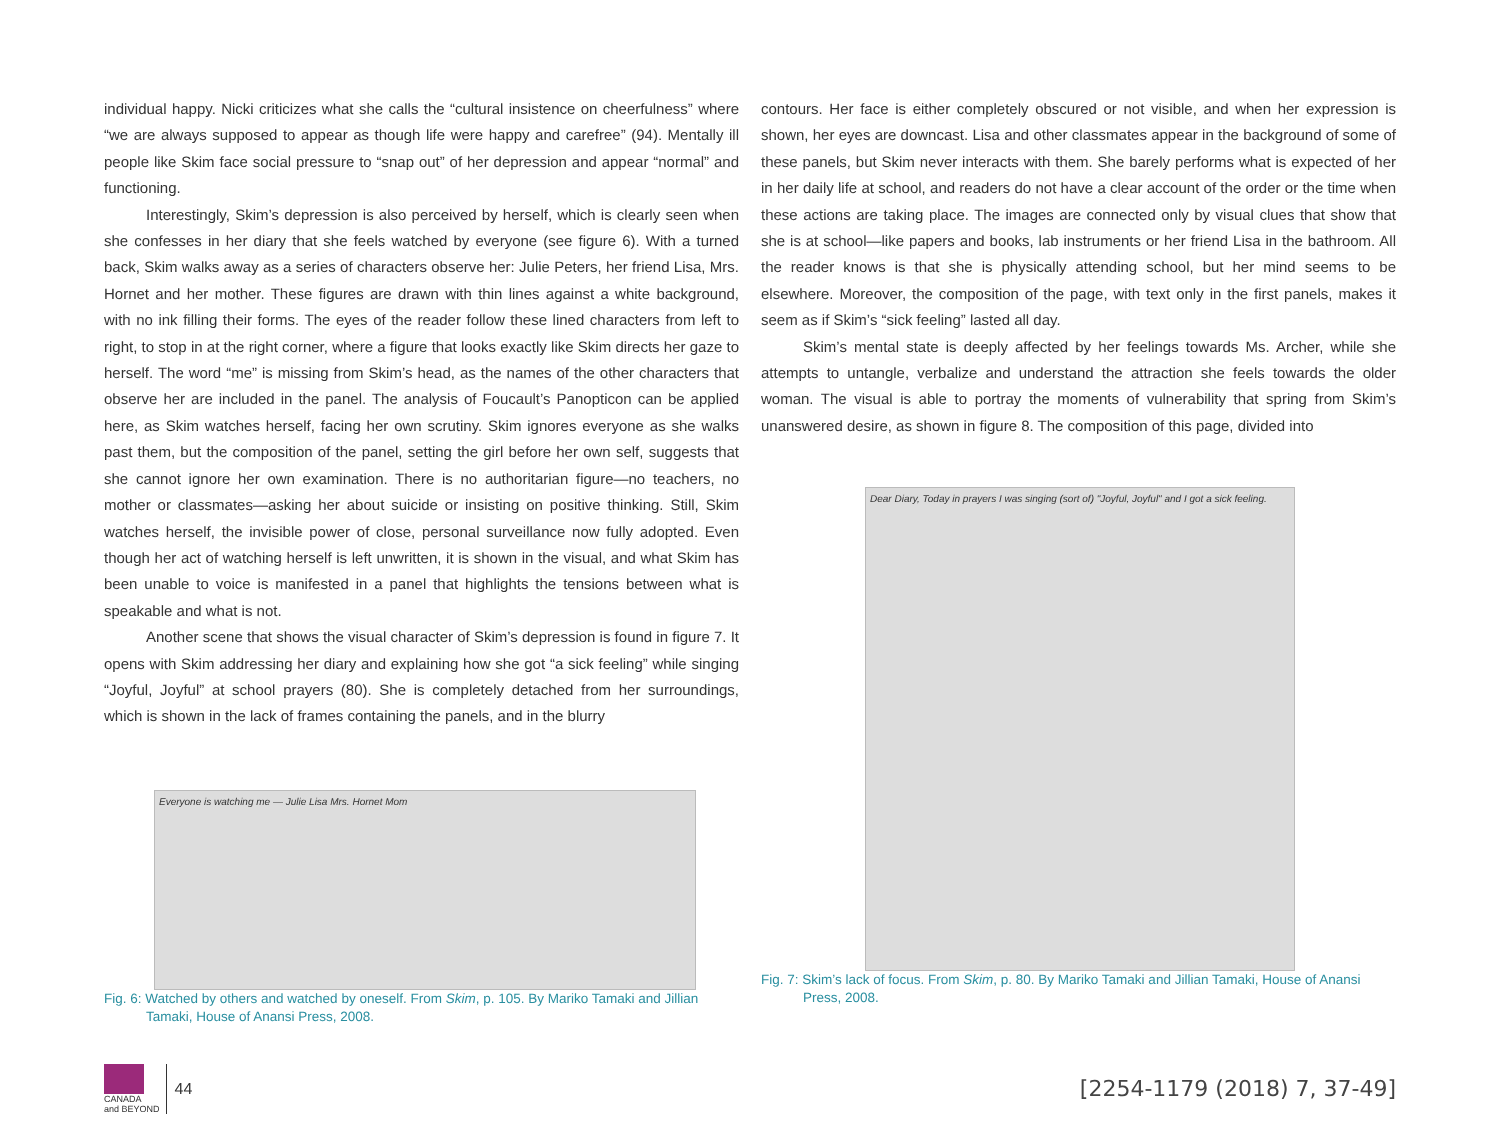individual happy. Nicki criticizes what she calls the “cultural insistence on cheerfulness” where “we are always supposed to appear as though life were happy and carefree” (94). Mentally ill people like Skim face social pressure to “snap out” of her depression and appear “normal” and functioning.
Interestingly, Skim’s depression is also perceived by herself, which is clearly seen when she confesses in her diary that she feels watched by everyone (see figure 6). With a turned back, Skim walks away as a series of characters observe her: Julie Peters, her friend Lisa, Mrs. Hornet and her mother. These figures are drawn with thin lines against a white background, with no ink filling their forms. The eyes of the reader follow these lined characters from left to right, to stop in at the right corner, where a figure that looks exactly like Skim directs her gaze to herself. The word “me” is missing from Skim’s head, as the names of the other characters that observe her are included in the panel. The analysis of Foucault’s Panopticon can be applied here, as Skim watches herself, facing her own scrutiny. Skim ignores everyone as she walks past them, but the composition of the panel, setting the girl before her own self, suggests that she cannot ignore her own examination. There is no authoritarian figure—no teachers, no mother or classmates—asking her about suicide or insisting on positive thinking. Still, Skim watches herself, the invisible power of close, personal surveillance now fully adopted. Even though her act of watching herself is left unwritten, it is shown in the visual, and what Skim has been unable to voice is manifested in a panel that highlights the tensions between what is speakable and what is not.
Another scene that shows the visual character of Skim’s depression is found in figure 7. It opens with Skim addressing her diary and explaining how she got “a sick feeling” while singing “Joyful, Joyful” at school prayers (80). She is completely detached from her surroundings, which is shown in the lack of frames containing the panels, and in the blurry
Everyone is watching me — Julie Lisa Mrs. Hornet Mom
Fig. 6: Watched by others and watched by oneself. From Skim, p. 105. By Mariko Tamaki and Jillian Tamaki, House of Anansi Press, 2008.
contours. Her face is either completely obscured or not visible, and when her expression is shown, her eyes are downcast. Lisa and other classmates appear in the background of some of these panels, but Skim never interacts with them. She barely performs what is expected of her in her daily life at school, and readers do not have a clear account of the order or the time when these actions are taking place. The images are connected only by visual clues that show that she is at school—like papers and books, lab instruments or her friend Lisa in the bathroom. All the reader knows is that she is physically attending school, but her mind seems to be elsewhere. Moreover, the composition of the page, with text only in the first panels, makes it seem as if Skim’s “sick feeling” lasted all day.
Skim’s mental state is deeply affected by her feelings towards Ms. Archer, while she attempts to untangle, verbalize and understand the attraction she feels towards the older woman. The visual is able to portray the moments of vulnerability that spring from Skim’s unanswered desire, as shown in figure 8. The composition of this page, divided into
Dear Diary, Today in prayers I was singing (sort of) "Joyful, Joyful" and I got a sick feeling.
Fig. 7: Skim’s lack of focus. From Skim, p. 80. By Mariko Tamaki and Jillian Tamaki, House of Anansi Press, 2008.
CANADA
and BEYOND
44
[2254-1179 (2018) 7, 37-49]